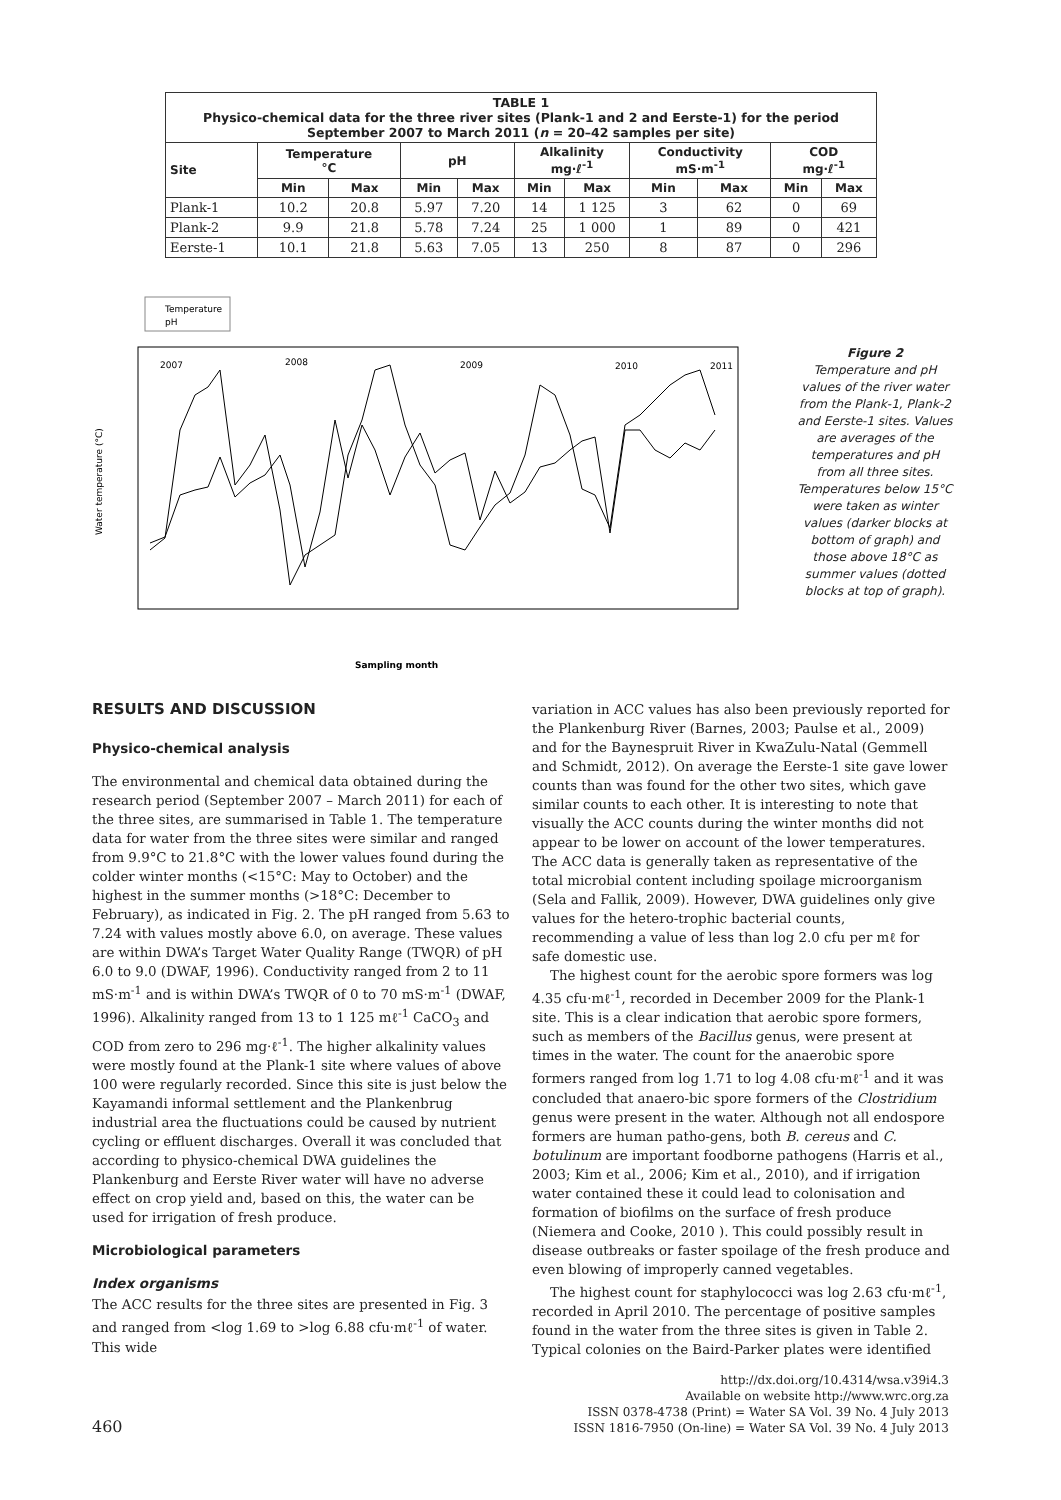| TABLE 1 Physico-chemical data for the three river sites (Plank-1 and 2 and Eerste-1) for the period September 2007 to March 2011 ( n = 20–42 samples per site) | | | | | | | | | | |
| Site | Temperature °C | | pH | | Alkalinity mg·ℓ<sup>-1</sup> | | Conductivity mS·m<sup>-1</sup> | | COD mg·ℓ<sup>-1</sup> | |
| | Min | Max | Min | Max | Min | Max | Min | Max | Min | Max |
| Plank-1 | 10.2 | 20.8 | 5.97 | 7.20 | 14 | 1 125 | 3 | 62 | 0 | 69 |
| Plank-2 | 9.9 | 21.8 | 5.78 | 7.24 | 25 | 1 000 | 1 | 89 | 0 | 421 |
| Eerste-1 | 10.1 | 21.8 | 5.63 | 7.05 | 13 | 250 | 8 | 87 | 0 | 296 |
Temperature
pH
Water temperature (°C)
Sampling month
2007
2008
2009
2010
2011
Figure 2
Temperature and pH values of the river water from the Plank-1, Plank-2 and Eerste-1 sites. Values are averages of the temperatures and pH from all three sites. Temperatures below 15°C were taken as winter values (darker blocks at bottom of graph) and those above 18°C as summer values (dotted blocks at top of graph).
RESULTS AND DISCUSSION
Physico-chemical analysis
The environmental and chemical data obtained during the research period (September 2007 – March 2011) for each of the three sites, are summarised in Table 1. The temperature data for water from the three sites were similar and ranged from 9.9°C to 21.8°C with the lower values found during the colder winter months (<15°C: May to October) and the highest in the summer months (>18°C: December to February), as indicated in Fig. 2. The pH ranged from 5.63 to 7.24 with values mostly above 6.0, on average. These values are within DWA’s Target Water Quality Range (TWQR) of pH 6.0 to 9.0 (DWAF, 1996). Conductivity ranged from 2 to 11 mS·m<sup>-1</sup> and is within DWA’s TWQR of 0 to 70 mS·m<sup>-1</sup> (DWAF, 1996). Alkalinity ranged from 13 to 1 125 mℓ<sup>-1</sup> CaCO<sub>3</sub> and COD from zero to 296 mg·ℓ<sup>-1</sup>. The higher alkalinity values were mostly found at the Plank-1 site where values of above 100 were regularly recorded. Since this site is just below the Kayamandi informal settlement and the Plankenbrug industrial area the fluctuations could be caused by nutrient cycling or effluent discharges. Overall it was concluded that according to physico-chemical DWA guidelines the Plankenburg and Eerste River water will have no adverse effect on crop yield and, based on this, the water can be used for irrigation of fresh produce.
Microbiological parameters
Index organisms
The ACC results for the three sites are presented in Fig. 3 and ranged from <log 1.69 to >log 6.88 cfu·mℓ<sup>-1</sup> of water. This wide
variation in ACC values has also been previously reported for the Plankenburg River (Barnes, 2003; Paulse et al., 2009) and for the Baynespruit River in KwaZulu-Natal (Gemmell and Schmidt, 2012). On average the Eerste-1 site gave lower counts than was found for the other two sites, which gave similar counts to each other. It is interesting to note that visually the ACC counts during the winter months did not appear to be lower on account of the lower temperatures. The ACC data is generally taken as representative of the total microbial content including spoilage microorganism (Sela and Fallik, 2009). However, DWA guidelines only give values for the hetero-trophic bacterial counts, recommending a value of less than log 2.0 cfu per mℓ for safe domestic use.
The highest count for the aerobic spore formers was log 4.35 cfu·mℓ<sup>-1</sup>, recorded in December 2009 for the Plank-1 site. This is a clear indication that aerobic spore formers, such as members of the Bacillus genus, were present at times in the water. The count for the anaerobic spore formers ranged from log 1.71 to log 4.08 cfu·mℓ<sup>-1</sup> and it was concluded that anaero-bic spore formers of the Clostridium genus were present in the water. Although not all endospore formers are human patho-gens, both B. cereus and C. botulinum are important foodborne pathogens (Harris et al., 2003; Kim et al., 2006; Kim et al., 2010), and if irrigation water contained these it could lead to colonisation and formation of biofilms on the surface of fresh produce (Niemera and Cooke, 2010 ). This could possibly result in disease outbreaks or faster spoilage of the fresh produce and even blowing of improperly canned vegetables.
The highest count for staphylococci was log 2.63 cfu·mℓ<sup>-1</sup>, recorded in April 2010. The percentage of positive samples found in the water from the three sites is given in Table 2. Typical colonies on the Baird-Parker plates were identified
460
http://dx.doi.org/10.4314/wsa.v39i4.3
Available on website http://www.wrc.org.za
ISSN 0378-4738 (Print) = Water SA Vol. 39 No. 4 July 2013
ISSN 1816-7950 (On-line) = Water SA Vol. 39 No. 4 July 2013